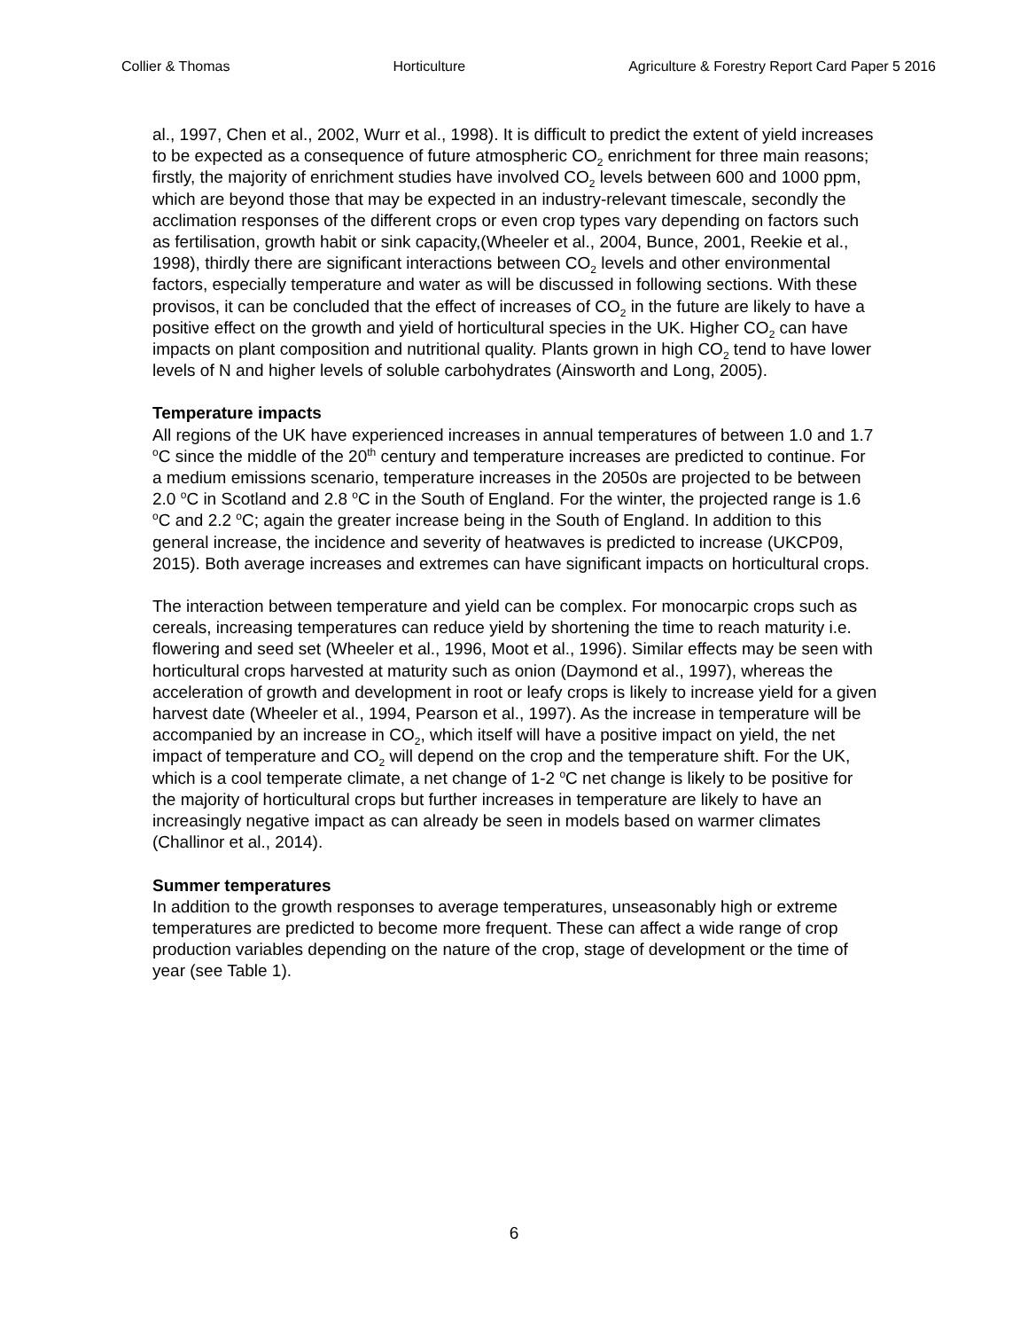Collier & Thomas Horticulture Agriculture & Forestry Report Card Paper 5 2016
al., 1997, Chen et al., 2002, Wurr et al., 1998). It is difficult to predict the extent of yield increases to be expected as a consequence of future atmospheric CO<sub>2</sub> enrichment for three main reasons; firstly, the majority of enrichment studies have involved CO<sub>2</sub> levels between 600 and 1000 ppm, which are beyond those that may be expected in an industry-relevant timescale, secondly the acclimation responses of the different crops or even crop types vary depending on factors such as fertilisation, growth habit or sink capacity,(Wheeler et al., 2004, Bunce, 2001, Reekie et al., 1998), thirdly there are significant interactions between CO<sub>2</sub> levels and other environmental factors, especially temperature and water as will be discussed in following sections. With these provisos, it can be concluded that the effect of increases of CO<sub>2</sub> in the future are likely to have a positive effect on the growth and yield of horticultural species in the UK. Higher CO<sub>2</sub> can have impacts on plant composition and nutritional quality. Plants grown in high CO<sub>2</sub> tend to have lower levels of N and higher levels of soluble carbohydrates (Ainsworth and Long, 2005).
Temperature impacts
All regions of the UK have experienced increases in annual temperatures of between 1.0 and 1.7 <sup>o</sup>C since the middle of the 20<sup>th</sup> century and temperature increases are predicted to continue. For a medium emissions scenario, temperature increases in the 2050s are projected to be between 2.0 <sup>o</sup>C in Scotland and 2.8 <sup>o</sup>C in the South of England. For the winter, the projected range is 1.6 <sup>o</sup>C and 2.2 <sup>o</sup>C; again the greater increase being in the South of England. In addition to this general increase, the incidence and severity of heatwaves is predicted to increase (UKCP09, 2015). Both average increases and extremes can have significant impacts on horticultural crops.
The interaction between temperature and yield can be complex. For monocarpic crops such as cereals, increasing temperatures can reduce yield by shortening the time to reach maturity i.e. flowering and seed set (Wheeler et al., 1996, Moot et al., 1996). Similar effects may be seen with horticultural crops harvested at maturity such as onion (Daymond et al., 1997), whereas the acceleration of growth and development in root or leafy crops is likely to increase yield for a given harvest date (Wheeler et al., 1994, Pearson et al., 1997). As the increase in temperature will be accompanied by an increase in CO<sub>2</sub>, which itself will have a positive impact on yield, the net impact of temperature and CO<sub>2</sub> will depend on the crop and the temperature shift. For the UK, which is a cool temperate climate, a net change of 1-2 <sup>o</sup>C net change is likely to be positive for the majority of horticultural crops but further increases in temperature are likely to have an increasingly negative impact as can already be seen in models based on warmer climates (Challinor et al., 2014).
Summer temperatures
In addition to the growth responses to average temperatures, unseasonably high or extreme temperatures are predicted to become more frequent. These can affect a wide range of crop production variables depending on the nature of the crop, stage of development or the time of year (see Table 1).
6